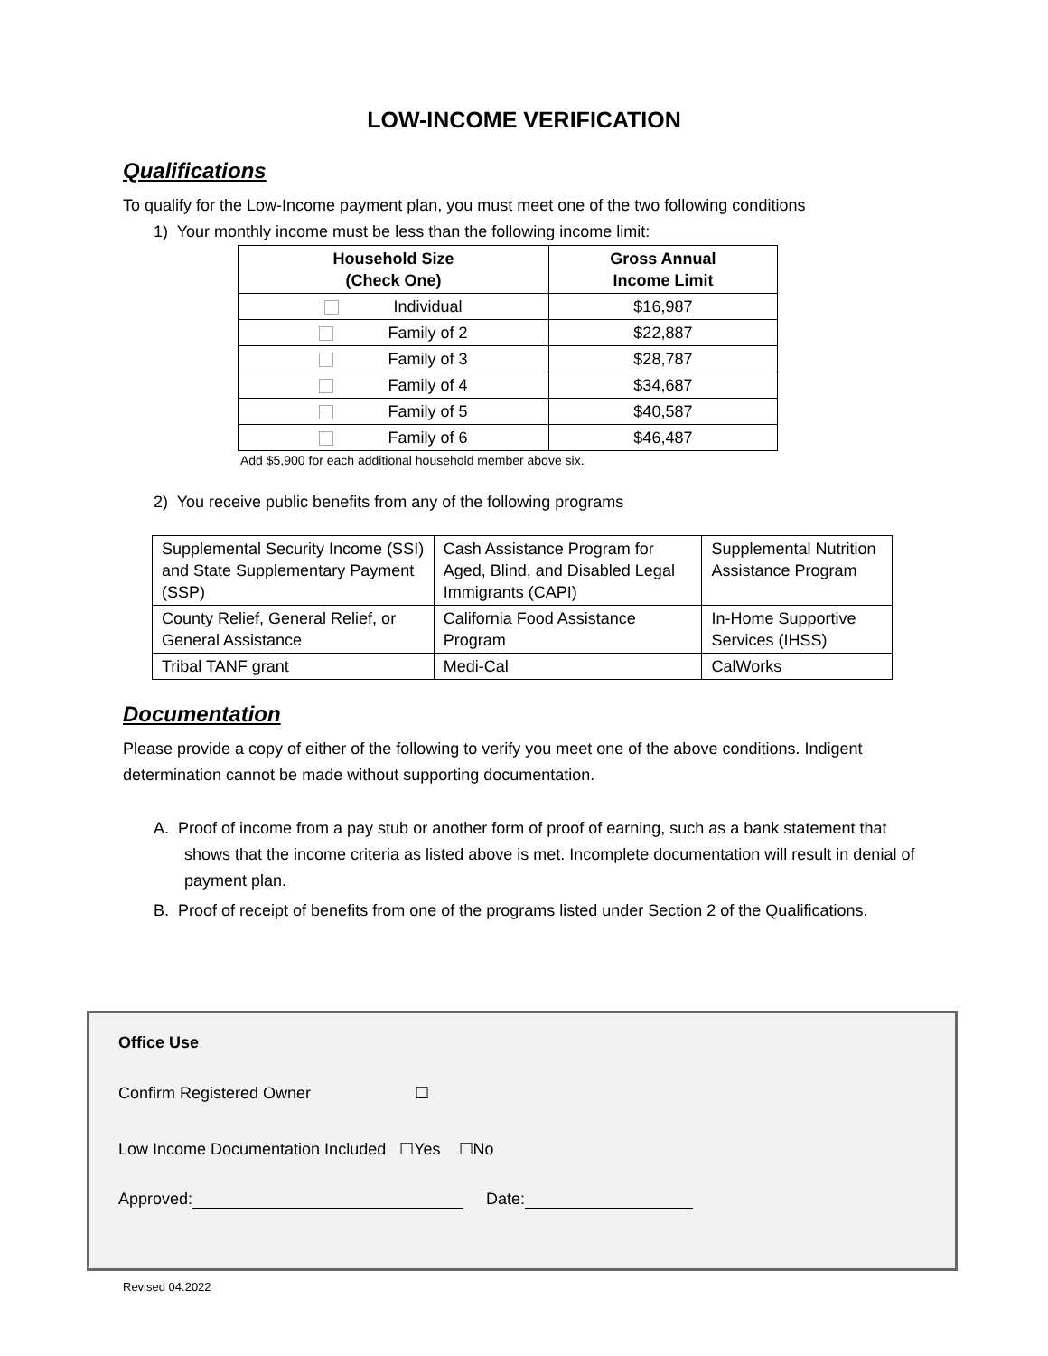LOW-INCOME VERIFICATION
Qualifications
To qualify for the Low-Income payment plan, you must meet one of the two following conditions
1) Your monthly income must be less than the following income limit:
| Household Size (Check One) | Gross Annual Income Limit |
| --- | --- |
| Individual | $16,987 |
| Family of 2 | $22,887 |
| Family of 3 | $28,787 |
| Family of 4 | $34,687 |
| Family of 5 | $40,587 |
| Family of 6 | $46,487 |
Add $5,900 for each additional household member above six.
2) You receive public benefits from any of the following programs
| Supplemental Security Income (SSI) and State Supplementary Payment (SSP) | Cash Assistance Program for Aged, Blind, and Disabled Legal Immigrants (CAPI) | Supplemental Nutrition Assistance Program |
| County Relief, General Relief, or General Assistance | California Food Assistance Program | In-Home Supportive Services (IHSS) |
| Tribal TANF grant | Medi-Cal | CalWorks |
Documentation
Please provide a copy of either of the following to verify you meet one of the above conditions. Indigent determination cannot be made without supporting documentation.
A. Proof of income from a pay stub or another form of proof of earning, such as a bank statement that shows that the income criteria as listed above is met. Incomplete documentation will result in denial of payment plan.
B. Proof of receipt of benefits from one of the programs listed under Section 2 of the Qualifications.
Office Use
Confirm Registered Owner ☐
Low Income Documentation Included ☐Yes ☐No
Approved: Date:
Revised 04.2022